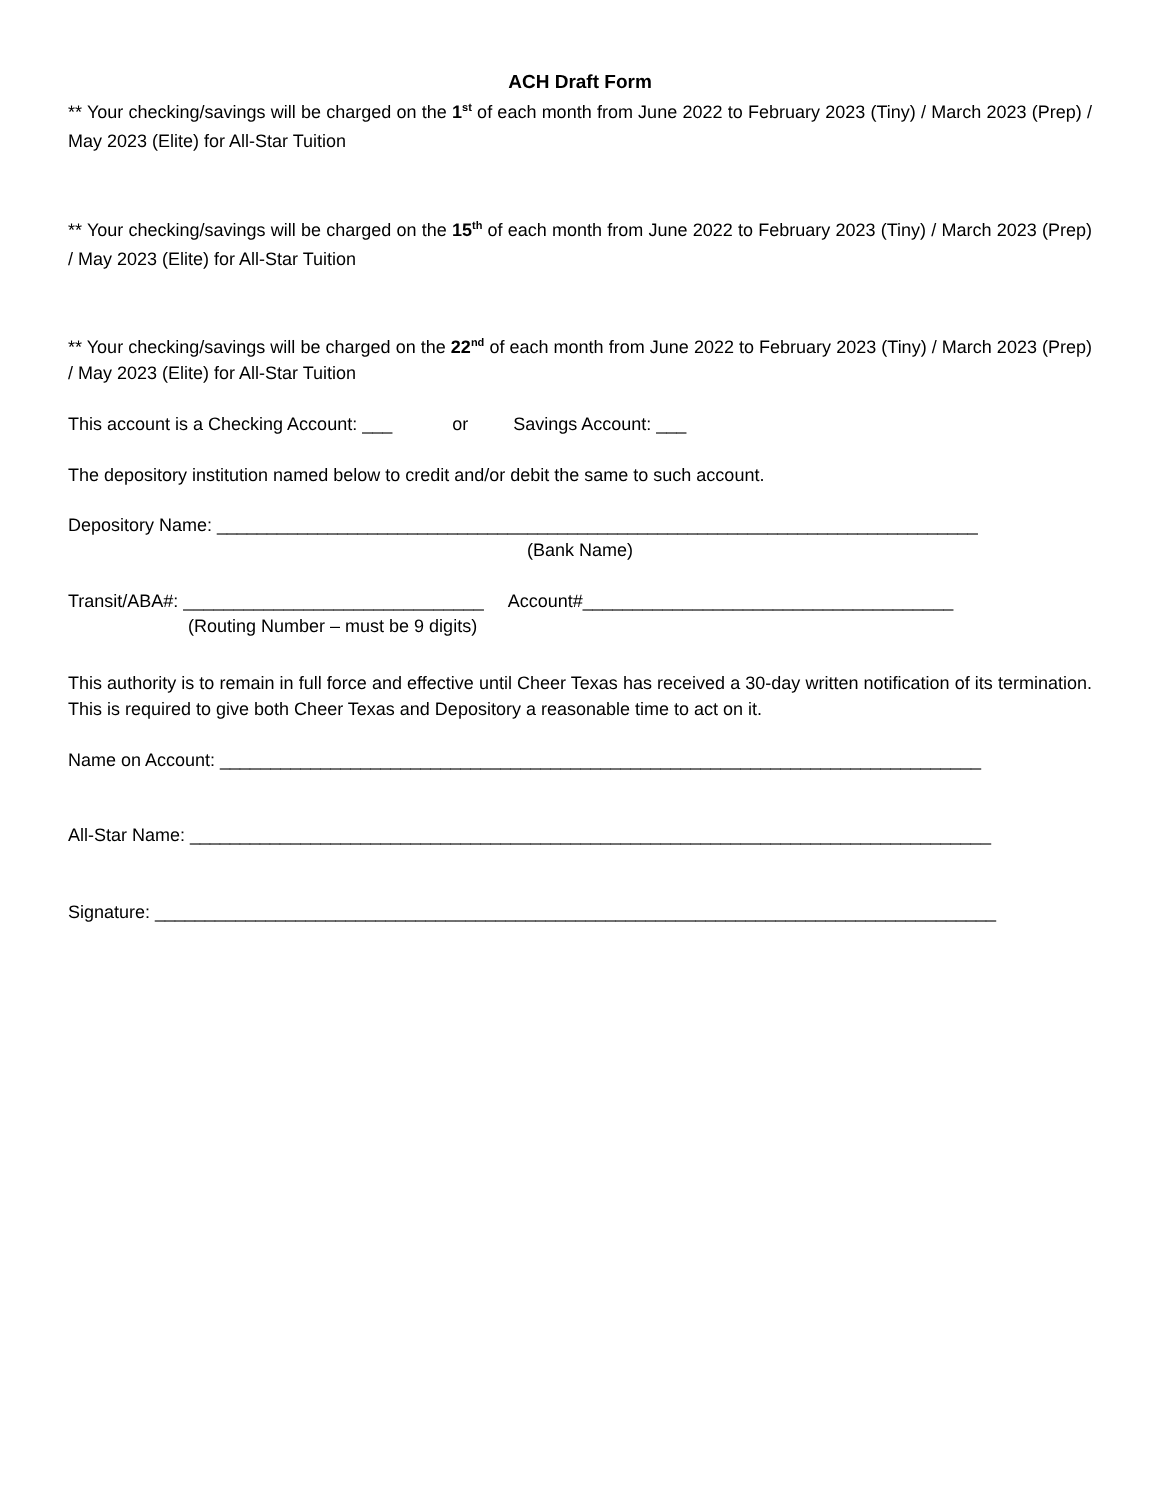ACH Draft Form
** Your checking/savings will be charged on the 1<sup>st</sup> of each month from June 2022 to February 2023 (Tiny) / March 2023 (Prep) / May 2023 (Elite) for All-Star Tuition
** Your checking/savings will be charged on the 15<sup>th</sup> of each month from June 2022 to February 2023 (Tiny) / March 2023 (Prep) / May 2023 (Elite) for All-Star Tuition
** Your checking/savings will be charged on the 22<sup>nd</sup> of each month from June 2022 to February 2023 (Tiny) / March 2023 (Prep) / May 2023 (Elite) for All-Star Tuition
This account is a Checking Account: ___ or Savings Account: ___
The depository institution named below to credit and/or debit the same to such account.
Depository Name: ____________________________________________________________________________
(Bank Name)
Transit/ABA#: ______________________________ Account#_____________________________________
(Routing Number – must be 9 digits)
This authority is to remain in full force and effective until Cheer Texas has received a 30-day written notification of its termination. This is required to give both Cheer Texas and Depository a reasonable time to act on it.
Name on Account: ____________________________________________________________________________
All-Star Name: ________________________________________________________________________________
Signature: ____________________________________________________________________________________